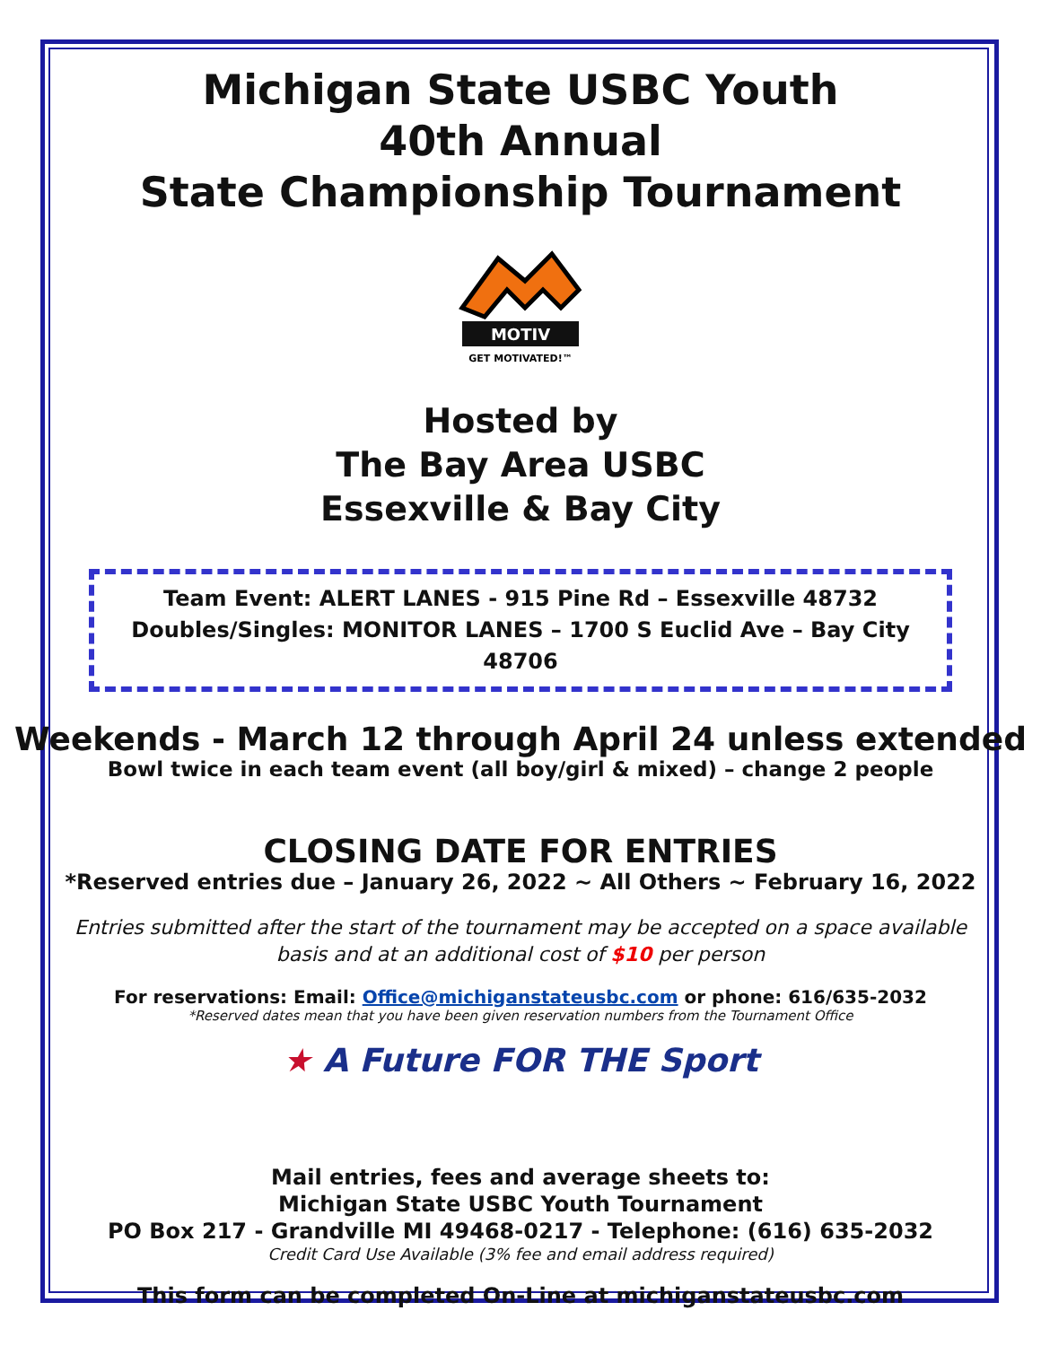Michigan State USBC Youth
40th Annual
State Championship Tournament
MOTIV
GET MOTIVATED!™
Hosted by
The Bay Area USBC
Essexville & Bay City
Team Event: ALERT LANES - 915 Pine Rd – Essexville 48732
Doubles/Singles: MONITOR LANES – 1700 S Euclid Ave – Bay City 48706
Weekends - March 12 through April 24 unless extended
Bowl twice in each team event (all boy/girl & mixed) – change 2 people
CLOSING DATE FOR ENTRIES
*Reserved entries due – January 26, 2022 ~ All Others ~ February 16, 2022
Entries submitted after the start of the tournament may be accepted on a space available
basis and at an additional cost of $10 per person
For reservations: Email: Office@michiganstateusbc.com or phone: 616/635-2032
*Reserved dates mean that you have been given reservation numbers from the Tournament Office
★ A Future FOR THE Sport
Mail entries, fees and average sheets to:
Michigan State USBC Youth Tournament
PO Box 217 - Grandville MI 49468-0217 - Telephone: (616) 635-2032
Credit Card Use Available (3% fee and email address required)
This form can be completed On-Line at michiganstateusbc.com